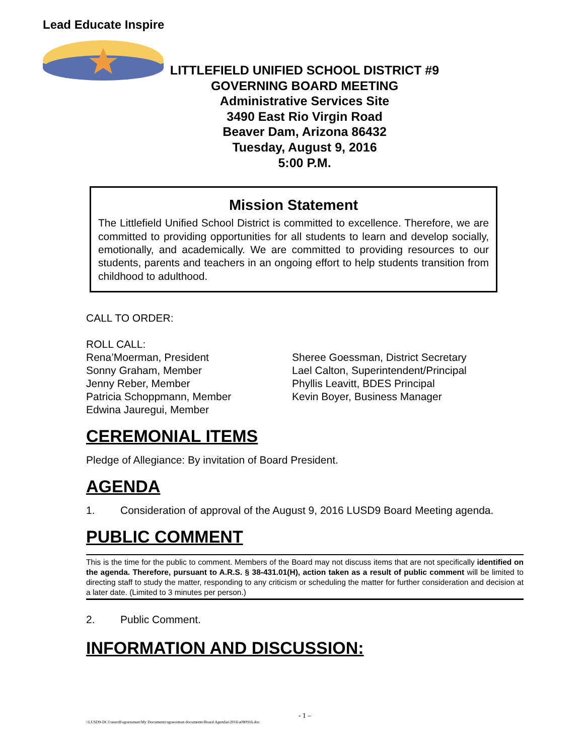Lead Educate Inspire
LITTLEFIELD UNIFIED SCHOOL DISTRICT #9
GOVERNING BOARD MEETING
Administrative Services Site
3490 East Rio Virgin Road
Beaver Dam, Arizona 86432
Tuesday, August 9, 2016
5:00 P.M.
Mission Statement
The Littlefield Unified School District is committed to excellence. Therefore, we are committed to providing opportunities for all students to learn and develop socially, emotionally, and academically. We are committed to providing resources to our students, parents and teachers in an ongoing effort to help students transition from childhood to adulthood.
CALL TO ORDER:
ROLL CALL:
Rena’Moerman, President
Sonny Graham, Member
Jenny Reber, Member
Patricia Schoppmann, Member
Edwina Jauregui, Member
Sheree Goessman, District Secretary
Lael Calton, Superintendent/Principal
Phyllis Leavitt, BDES Principal
Kevin Boyer, Business Manager
CEREMONIAL ITEMS
Pledge of Allegiance: By invitation of Board President.
AGENDA
1. Consideration of approval of the August 9, 2016 LUSD9 Board Meeting agenda.
PUBLIC COMMENT
This is the time for the public to comment. Members of the Board may not discuss items that are not specifically identified on the agenda. Therefore, pursuant to A.R.S. § 38-431.01(H), action taken as a result of public comment will be limited to directing staff to study the matter, responding to any criticism or scheduling the matter for further consideration and decision at a later date. (Limited to 3 minutes per person.)
2. Public Comment.
INFORMATION AND DISCUSSION:
- 1 –
\\LUSD9-DC1\users$\sgoessman\My Documents\sgoessman documents\Board Agendas\2016\a080916.doc